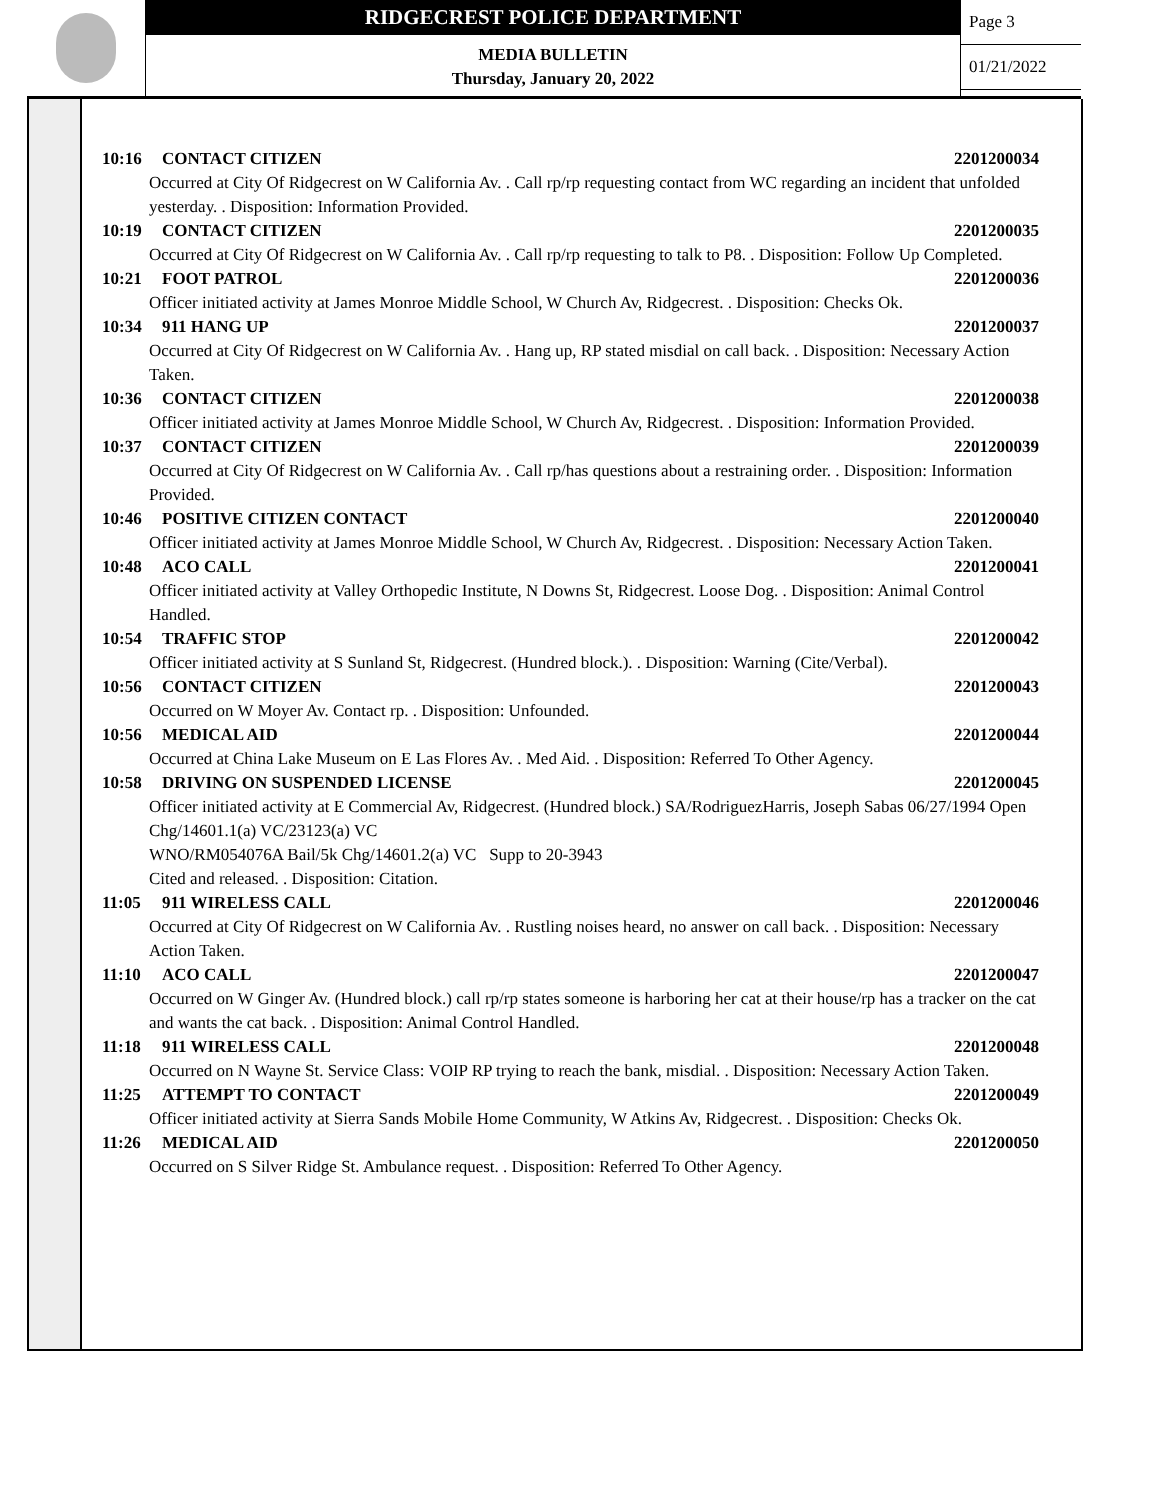RIDGECREST POLICE DEPARTMENT
MEDIA BULLETIN
Thursday, January 20, 2022
Page 3
01/21/2022
10:16 CONTACT CITIZEN 2201200034
Occurred at City Of Ridgecrest on W California Av. . Call rp/rp requesting contact from WC regarding an incident that unfolded yesterday. . Disposition: Information Provided.
10:19 CONTACT CITIZEN 2201200035
Occurred at City Of Ridgecrest on W California Av. . Call rp/rp requesting to talk to P8. . Disposition: Follow Up Completed.
10:21 FOOT PATROL 2201200036
Officer initiated activity at James Monroe Middle School, W Church Av, Ridgecrest. . Disposition: Checks Ok.
10:34 911 HANG UP 2201200037
Occurred at City Of Ridgecrest on W California Av. . Hang up, RP stated misdial on call back. . Disposition: Necessary Action Taken.
10:36 CONTACT CITIZEN 2201200038
Officer initiated activity at James Monroe Middle School, W Church Av, Ridgecrest. . Disposition: Information Provided.
10:37 CONTACT CITIZEN 2201200039
Occurred at City Of Ridgecrest on W California Av. . Call rp/has questions about a restraining order. . Disposition: Information Provided.
10:46 POSITIVE CITIZEN CONTACT 2201200040
Officer initiated activity at James Monroe Middle School, W Church Av, Ridgecrest. . Disposition: Necessary Action Taken.
10:48 ACO CALL 2201200041
Officer initiated activity at Valley Orthopedic Institute, N Downs St, Ridgecrest. Loose Dog. . Disposition: Animal Control Handled.
10:54 TRAFFIC STOP 2201200042
Officer initiated activity at S Sunland St, Ridgecrest. (Hundred block.). . Disposition: Warning (Cite/Verbal).
10:56 CONTACT CITIZEN 2201200043
Occurred on W Moyer Av. Contact rp. . Disposition: Unfounded.
10:56 MEDICAL AID 2201200044
Occurred at China Lake Museum on E Las Flores Av. . Med Aid. . Disposition: Referred To Other Agency.
10:58 DRIVING ON SUSPENDED LICENSE 2201200045
Officer initiated activity at E Commercial Av, Ridgecrest. (Hundred block.) SA/RodriguezHarris, Joseph Sabas 06/27/1994 Open Chg/14601.1(a) VC/23123(a) VC
WNO/RM054076A Bail/5k Chg/14601.2(a) VC Supp to 20-3943
Cited and released. . Disposition: Citation.
11:05 911 WIRELESS CALL 2201200046
Occurred at City Of Ridgecrest on W California Av. . Rustling noises heard, no answer on call back. . Disposition: Necessary Action Taken.
11:10 ACO CALL 2201200047
Occurred on W Ginger Av. (Hundred block.) call rp/rp states someone is harboring her cat at their house/rp has a tracker on the cat and wants the cat back. . Disposition: Animal Control Handled.
11:18 911 WIRELESS CALL 2201200048
Occurred on N Wayne St. Service Class: VOIP RP trying to reach the bank, misdial. . Disposition: Necessary Action Taken.
11:25 ATTEMPT TO CONTACT 2201200049
Officer initiated activity at Sierra Sands Mobile Home Community, W Atkins Av, Ridgecrest. . Disposition: Checks Ok.
11:26 MEDICAL AID 2201200050
Occurred on S Silver Ridge St. Ambulance request. . Disposition: Referred To Other Agency.